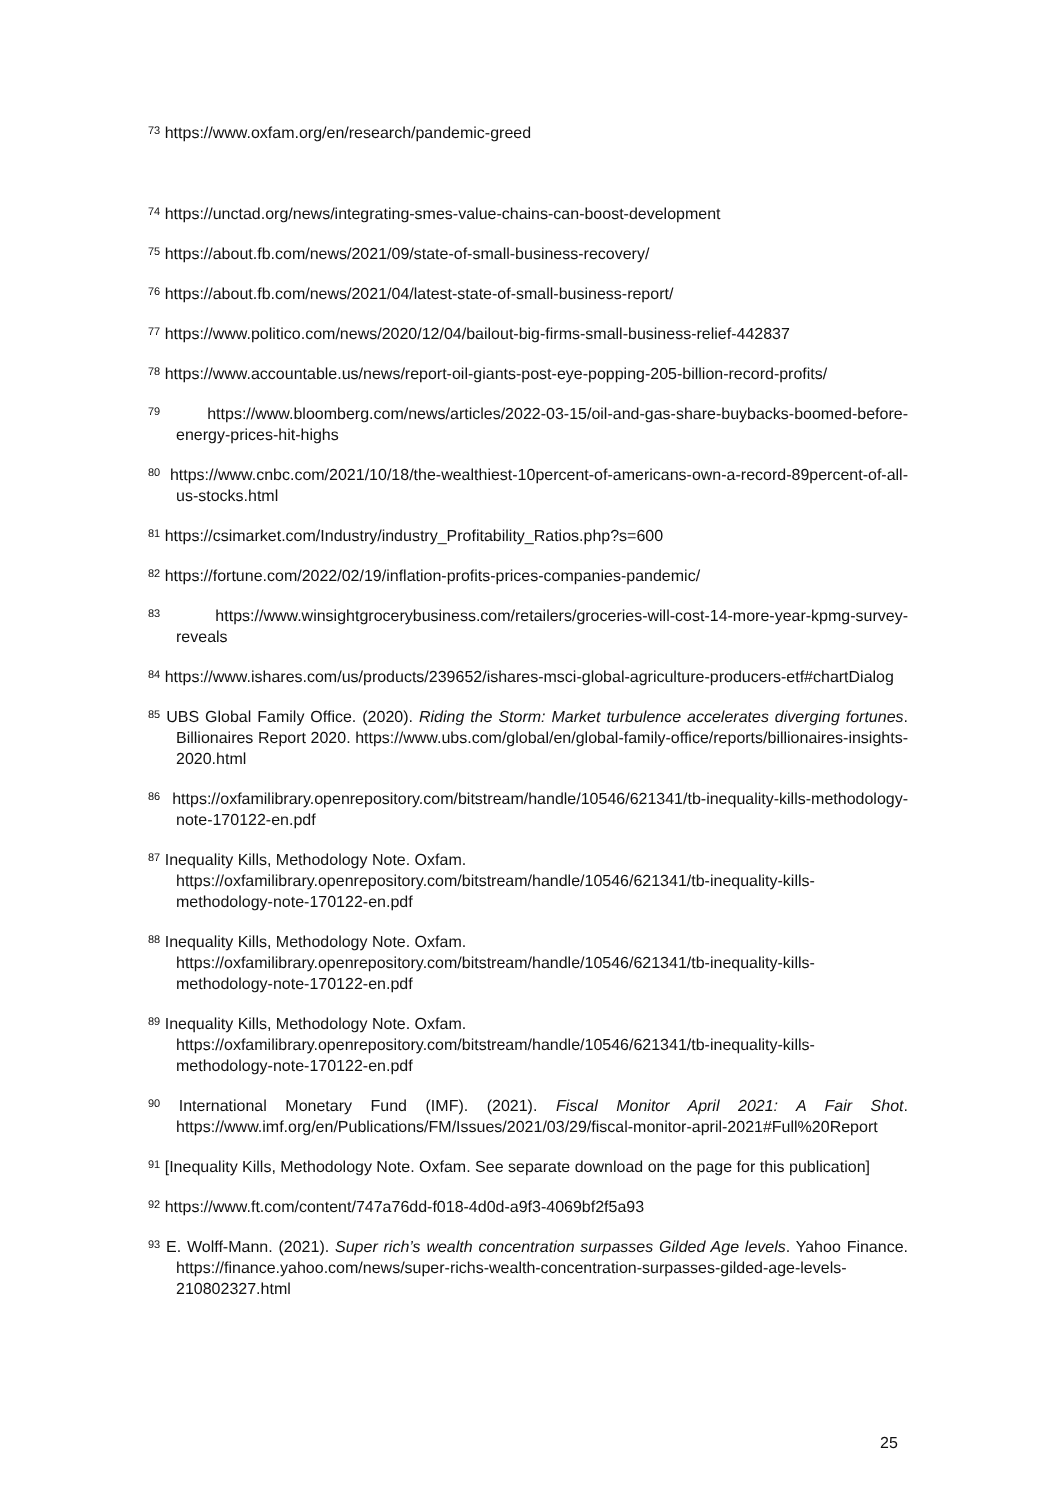<sup>73</sup> https://www.oxfam.org/en/research/pandemic-greed
<sup>74</sup> https://unctad.org/news/integrating-smes-value-chains-can-boost-development
<sup>75</sup> https://about.fb.com/news/2021/09/state-of-small-business-recovery/
<sup>76</sup> https://about.fb.com/news/2021/04/latest-state-of-small-business-report/
<sup>77</sup> https://www.politico.com/news/2020/12/04/bailout-big-firms-small-business-relief-442837
<sup>78</sup> https://www.accountable.us/news/report-oil-giants-post-eye-popping-205-billion-record-profits/
<sup>79</sup> https://www.bloomberg.com/news/articles/2022-03-15/oil-and-gas-share-buybacks-boomed-before-energy-prices-hit-highs
<sup>80</sup> https://www.cnbc.com/2021/10/18/the-wealthiest-10percent-of-americans-own-a-record-89percent-of-all-us-stocks.html
<sup>81</sup> https://csimarket.com/Industry/industry_Profitability_Ratios.php?s=600
<sup>82</sup> https://fortune.com/2022/02/19/inflation-profits-prices-companies-pandemic/
<sup>83</sup> https://www.winsightgrocerybusiness.com/retailers/groceries-will-cost-14-more-year-kpmg-survey-reveals
<sup>84</sup> https://www.ishares.com/us/products/239652/ishares-msci-global-agriculture-producers-etf#chartDialog
<sup>85</sup> UBS Global Family Office. (2020). Riding the Storm: Market turbulence accelerates diverging fortunes. Billionaires Report 2020. https://www.ubs.com/global/en/global-family-office/reports/billionaires-insights-2020.html
<sup>86</sup> https://oxfamilibrary.openrepository.com/bitstream/handle/10546/621341/tb-inequality-kills-methodology-note-170122-en.pdf
<sup>87</sup> Inequality Kills, Methodology Note. Oxfam.
https://oxfamilibrary.openrepository.com/bitstream/handle/10546/621341/tb-inequality-kills-methodology-note-170122-en.pdf
<sup>88</sup> Inequality Kills, Methodology Note. Oxfam.
https://oxfamilibrary.openrepository.com/bitstream/handle/10546/621341/tb-inequality-kills-methodology-note-170122-en.pdf
<sup>89</sup> Inequality Kills, Methodology Note. Oxfam.
https://oxfamilibrary.openrepository.com/bitstream/handle/10546/621341/tb-inequality-kills-methodology-note-170122-en.pdf
<sup>90</sup> International Monetary Fund (IMF). (2021). Fiscal Monitor April 2021: A Fair Shot. https://www.imf.org/en/Publications/FM/Issues/2021/03/29/fiscal-monitor-april-2021#Full%20Report
<sup>91</sup> [Inequality Kills, Methodology Note. Oxfam. See separate download on the page for this publication]
<sup>92</sup> https://www.ft.com/content/747a76dd-f018-4d0d-a9f3-4069bf2f5a93
<sup>93</sup> E. Wolff-Mann. (2021). Super rich’s wealth concentration surpasses Gilded Age levels. Yahoo Finance. https://finance.yahoo.com/news/super-richs-wealth-concentration-surpasses-gilded-age-levels-210802327.html
25